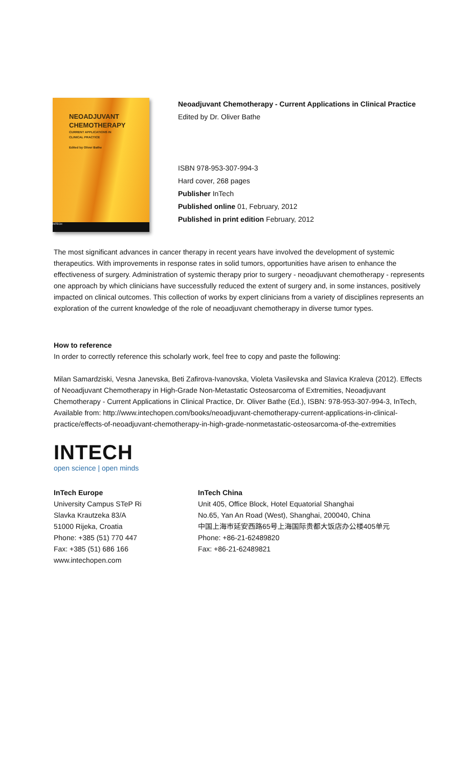NEOADJUVANT
CHEMOTHERAPY
CURRENT APPLICATIONS IN
CLINICAL PRACTICE
Edited by Oliver Bathe
INTECH
Neoadjuvant Chemotherapy - Current Applications in Clinical Practice
Edited by Dr. Oliver Bathe
ISBN 978-953-307-994-3
Hard cover, 268 pages
Publisher InTech
Published online 01, February, 2012
Published in print edition February, 2012
The most significant advances in cancer therapy in recent years have involved the development of systemic therapeutics. With improvements in response rates in solid tumors, opportunities have arisen to enhance the effectiveness of surgery. Administration of systemic therapy prior to surgery - neoadjuvant chemotherapy - represents one approach by which clinicians have successfully reduced the extent of surgery and, in some instances, positively impacted on clinical outcomes. This collection of works by expert clinicians from a variety of disciplines represents an exploration of the current knowledge of the role of neoadjuvant chemotherapy in diverse tumor types.
How to reference
In order to correctly reference this scholarly work, feel free to copy and paste the following:
Milan Samardziski, Vesna Janevska, Beti Zafirova-Ivanovska, Violeta Vasilevska and Slavica Kraleva (2012). Effects of Neoadjuvant Chemotherapy in High-Grade Non-Metastatic Osteosarcoma of Extremities, Neoadjuvant Chemotherapy - Current Applications in Clinical Practice, Dr. Oliver Bathe (Ed.), ISBN: 978-953-307-994-3, InTech, Available from: http://www.intechopen.com/books/neoadjuvant-chemotherapy-current-applications-in-clinical-practice/effects-of-neoadjuvant-chemotherapy-in-high-grade-nonmetastatic-osteosarcoma-of-the-extremities
INTECH
open science | open minds
InTech Europe
University Campus STeP Ri
Slavka Krautzeka 83/A
51000 Rijeka, Croatia
Phone: +385 (51) 770 447
Fax: +385 (51) 686 166
www.intechopen.com
InTech China
Unit 405, Office Block, Hotel Equatorial Shanghai
No.65, Yan An Road (West), Shanghai, 200040, China
中国上海市延安西路65号上海国际贵都大饭店办公楼405单元
Phone: +86-21-62489820
Fax: +86-21-62489821